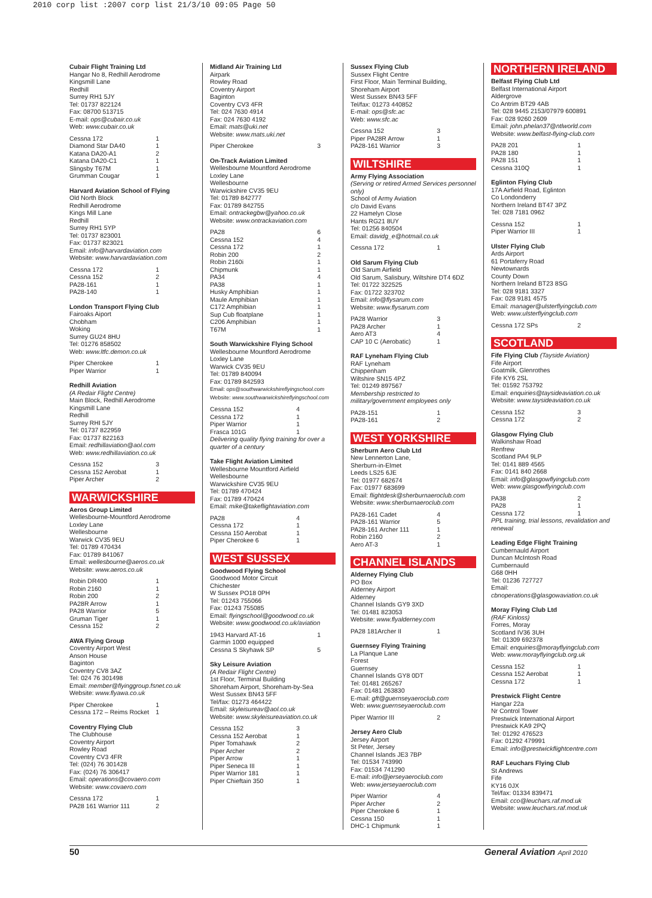2010 corp list :2007 corp list 21/3/10 09:05 Page 50
Cubair Flight Training Ltd
Hangar No 8, Redhill Aerodrome
Kingsmill Lane
Redhill
Surrey RH1 5JY
Tel: 01737 822124
Fax: 08700 513715
E-mail: ops@cubair.co.uk
Web: www.cubair.co.uk
Cessna 172 1
Diamond Star DA40 1
Katana DA20-A1 2
Katana DA20-C1 1
Slingsby T67M 1
Grumman Cougar 1
Harvard Aviation School of Flying
Old North Block
Redhill Aerodrome
Kings Mill Lane
Redhill
Surrey RH1 5YP
Tel: 01737 823001
Fax: 01737 823021
Email: info@harvardaviation.com
Website: www.harvardaviation.com
Cessna 172 1
Cessna 152 2
PA28-161 1
PA28-140 1
London Transport Flying Club
Fairoaks Aiport
Chobham
Woking
Surrey GU24 8HU
Tel: 01276 858502
Web: www.ltfc.demon.co.uk
Piper Cherokee 1
Piper Warrior 1
Redhill Aviation
(A Redair Flight Centre)
Main Block, Redhill Aerodrome
Kingsmill Lane
Redhill
Surrey RHI 5JY
Tel: 01737 822959
Fax: 01737 822163
Email: redhillaviation@aol.com
Web: www.redhillaviation.co.uk
Cessna 152 3
Cessna 152 Aerobat 1
Piper Archer 2
WARWICKSHIRE
Aeros Group Limited
Wellesbourne-Mountford Aerodrome
Loxley Lane
Wellesbourne
Warwick CV35 9EU
Tel: 01789 470434
Fax: 01789 841067
Email: wellesbourne@aeros.co.uk
Website: www.aeros.co.uk
Robin DR400 1
Robin 2160 1
Robin 200 2
PA28R Arrow 1
PA28 Warrior 5
Gruman Tiger 1
Cessna 152 2
AWA Flying Group
Coventry Airport West
Anson House
Baginton
Coventry CV8 3AZ
Tel: 024 76 301498
Email: member@flyinggroup.fsnet.co.uk
Website: www.flyawa.co.uk
Piper Cherokee 1
Cessna 172 – Reims Rocket 1
Coventry Flying Club
The Clubhouse
Coventry Airport
Rowley Road
Coventry CV3 4FR
Tel: (024) 76 301428
Fax: (024) 76 306417
Email: operations@covaero.com
Website: www.covaero.com
Cessna 172 1
PA28 161 Warrior 111 2
Midland Air Training Ltd
Airpark
Rowley Road
Coventry Airport
Baginton
Coventry CV3 4FR
Tel: 024 7630 4914
Fax: 024 7630 4192
Email: mats@uki.net
Website: www.mats.uki.net
Piper Cherokee 3
On-Track Aviation Limited
Wellesbourne Mountford Aerodrome
Loxley Lane
Wellesbourne
Warwickshire CV35 9EU
Tel: 01789 842777
Fax: 01789 842755
Email: ontrackegbw@yahoo.co.uk
Website: www.ontrackaviation.com
PA28 6
Cessna 152 4
Cessna 172 1
Robin 200 2
Robin 2160i 1
Chipmunk 1
PA34 4
PA38 1
Husky Amphibian 1
Maule Amphibian 1
C172 Amphibian 1
Sup Cub floatplane 1
C206 Amphibian 1
T67M 1
South Warwickshire Flying School
Wellesbourne Mountford Aerodrome
Loxley Lane
Warwick CV35 9EU
Tel: 01789 840094
Fax: 01789 842593
Email: ops@southwarwickshireflyingschool.com
Website: www.southwarwickshireflyingschool.com
Cessna 152 4
Cessna 172 1
Piper Warrior 1
Frasca 101G 1
Delivering quality flying training for over a quarter of a century
Take Flight Aviation Limited
Wellesbourne Mountford Airfield
Wellesbourne
Warwickshire CV35 9EU
Tel: 01789 470424
Fax: 01789 470424
Email: mike@takeflightaviation.com
PA28 4
Cessna 172 1
Cessna 150 Aerobat 1
Piper Cherokee 6 1
WEST SUSSEX
Goodwood Flying School
Goodwood Motor Circuit
Chichester
W Sussex PO18 0PH
Tel: 01243 755066
Fax: 01243 755085
Email: flyingschool@goodwood.co.uk
Website: www.goodwood.co.uk/aviation
1943 Harvard AT-16 1
Garmin 1000 equipped
Cessna S Skyhawk SP 5
Sky Leisure Aviation
(A Redair Flight Centre)
1st Floor, Terminal Building
Shoreham Airport, Shoreham-by-Sea
West Sussex BN43 5FF
Tel/fax: 01273 464422
Email: skyleisureav@aol.co.uk
Website: www.skyleisureaviation.co.uk
Cessna 152 3
Cessna 152 Aerobat 1
Piper Tomahawk 2
Piper Archer 2
Piper Arrow 1
Piper Seneca III 1
Piper Warrior 181 1
Piper Chieftain 350 1
Sussex Flying Club
Sussex Flight Centre
First Floor, Main Terminal Building,
Shoreham Airport
West Sussex BN43 5FF
Tel/fax: 01273 440852
E-mail: ops@sfc.ac
Web: www.sfc.ac
Cessna 152 3
Piper PA28R Arrow 1
PA28-161 Warrior 3
WILTSHIRE
Army Flying Association
(Serving or retired Armed Services personnel only)
School of Army Aviation
c/o David Evans
22 Hamelyn Close
Hants RG21 8UY
Tel: 01256 840504
Email: davidg_e@hotmail.co.uk
Cessna 172 1
Old Sarum Flying Club
Old Sarum Airfield
Old Sarum, Salisbury, Wiltshire DT4 6DZ
Tel: 01722 322525
Fax: 01722 323702
Email: info@flysarum.com
Website: www.flysarum.com
PA28 Warrior 3
PA28 Archer 1
Aero AT3 4
CAP 10 C (Aerobatic) 1
RAF Lyneham Flying Club
RAF Lyneham
Chippenham
Wiltshire SN15 4PZ
Tel: 01249 897567
Membership restricted to military/government employees only
PA28-151 1
PA28-161 2
WEST YORKSHIRE
Sherburn Aero Club Ltd
New Lennerton Lane,
Sherburn-in-Elmet
Leeds LS25 6JE
Tel: 01977 682674
Fax: 01977 683699
Email: flightdesk@sherburnaeroclub.com
Website: www.sherburnaeroclub.com
PA28-161 Cadet 4
PA28-161 Warrior 5
PA28-161 Archer 111 1
Robin 2160 2
Aero AT-3 1
CHANNEL ISLANDS
Alderney Flying Club
PO Box
Alderney Airport
Alderney
Channel Islands GY9 3XD
Tel: 01481 823053
Website: www.flyalderney.com
PA28 181Archer II 1
Guernsey Flying Training
La Planque Lane
Forest
Guernsey
Channel Islands GY8 0DT
Tel: 01481 265267
Fax: 01481 263830
E-mail: gft@guernseyaeroclub.com
Web: www.guernseyaeroclub.com
Piper Warrior III 2
Jersey Aero Club
Jersey Airport
St Peter, Jersey
Channel Islands JE3 7BP
Tel: 01534 743990
Fax: 01534 741290
E-mail: info@jerseyaeroclub.com
Web: www.jerseyaeroclub.com
Piper Warrior 4
Piper Archer 2
Piper Cherokee 6 1
Cessna 150 1
DHC-1 Chipmunk 1
NORTHERN IRELAND
Belfast Flying Club Ltd
Belfast International Airport
Aldergrove
Co Antrim BT29 4AB
Tel: 028 9445 2153/07979 600891
Fax: 028 9260 2609
Email: john.phelan37@ntlworld.com
Website: www.belfast-flying-club.com
PA28 201 1
PA28 180 1
PA28 151 1
Cessna 310Q 1
Eglinton Flying Club
17A Airfield Road, Eglinton
Co Londonderry
Northern Ireland BT47 3PZ
Tel: 028 7181 0962
Cessna 152 1
Piper Warrior III 1
Ulster Flying Club
Ards Airport
61 Portaferry Road
Newtownards
County Down
Northern Ireland BT23 8SG
Tel: 028 9181 3327
Fax: 028 9181 4575
Email: manager@ulsterflyingclub.com
Web: www.ulsterflyingclub.com
Cessna 172 SPs 2
SCOTLAND
Fife Flying Club (Tayside Aviation)
Fife Airport
Goatmilk, Glenrothes
Fife KY6 2SL
Tel: 01592 753792
Email: enquiries@taysideaviation.co.uk
Website: www.taysideaviation.co.uk
Cessna 152 3
Cessna 172 2
Glasgow Flying Club
Walkinshaw Road
Renfrew
Scotland PA4 9LP
Tel: 0141 889 4565
Fax: 0141 840 2668
Email: info@glasgowflyingclub.com
Web: www.glasgowflyingclub.com
PA38 2
PA28 1
Cessna 172 1
PPL training, trial lessons, revalidation and renewal
Leading Edge Flight Training
Cumbernauld Airport
Duncan McIntosh Road
Cumbernauld
G68 0HH
Tel: 01236 727727
Email:
cbnoperations@glasgowaviation.co.uk
Moray Flying Club Ltd
(RAF Kinloss)
Forres, Moray
Scotland IV36 3UH
Tel: 01309 692378
Email: enquiries@morayflyingclub.com
Web: www.morayflyingclub.org.uk
Cessna 152 1
Cessna 152 Aerobat 1
Cessna 172 1
Prestwick Flight Centre
Hangar 22a
Nr Control Tower
Prestwick International Airport
Prestwick KA9 2PQ
Tel: 01292 476523
Fax: 01292 479991
Email: info@prestwickflightcentre.com
RAF Leuchars Flying Club
St Andrews
Fife
KY16 0JX
Tel/fax: 01334 839471
Email: cco@leuchars.raf.mod.uk
Website: www.leuchars.raf.mod.uk
50 General Aviation April 2010